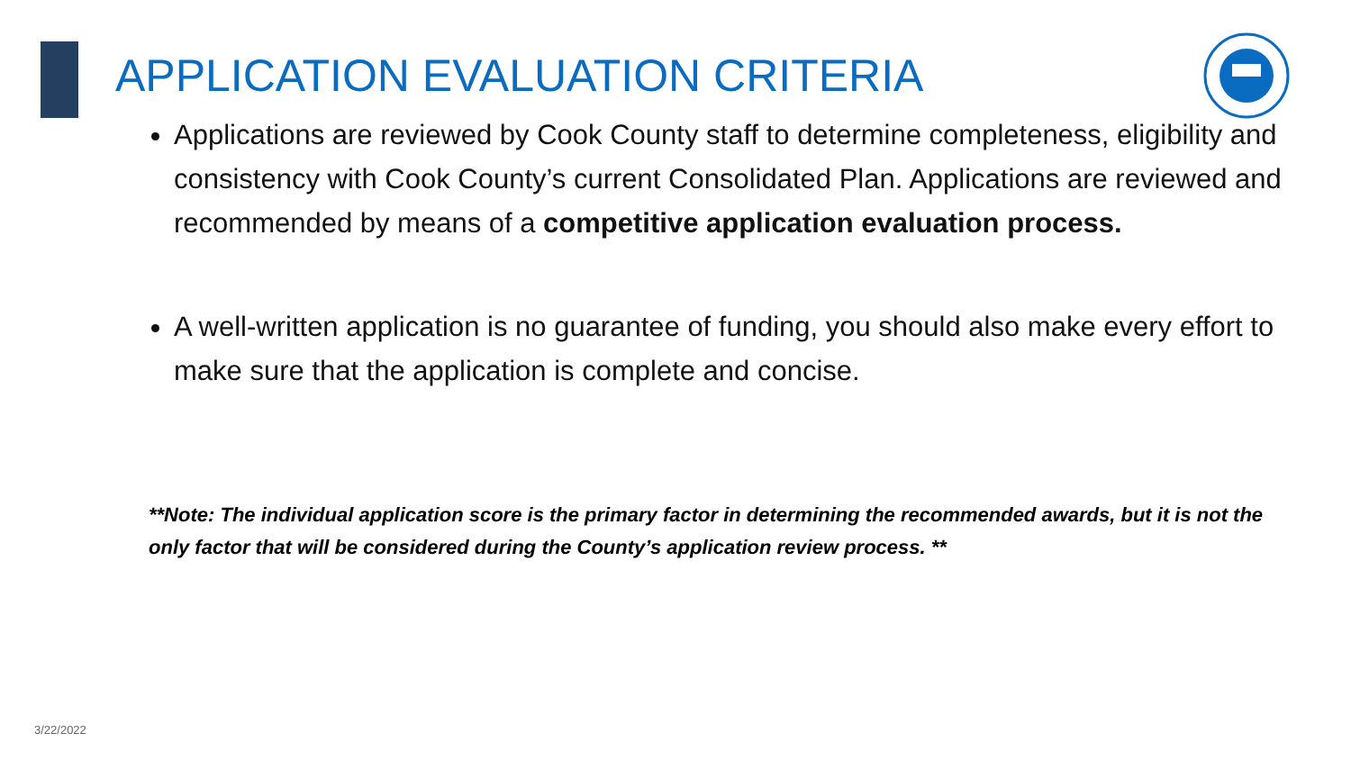APPLICATION EVALUATION CRITERIA
Applications are reviewed by Cook County staff to determine completeness, eligibility and consistency with Cook County’s current Consolidated Plan. Applications are reviewed and recommended by means of a competitive application evaluation process.
A well-written application is no guarantee of funding, you should also make every effort to make sure that the application is complete and concise.
**Note: The individual application score is the primary factor in determining the recommended awards, but it is not the only factor that will be considered during the County’s application review process. **
3/22/2022